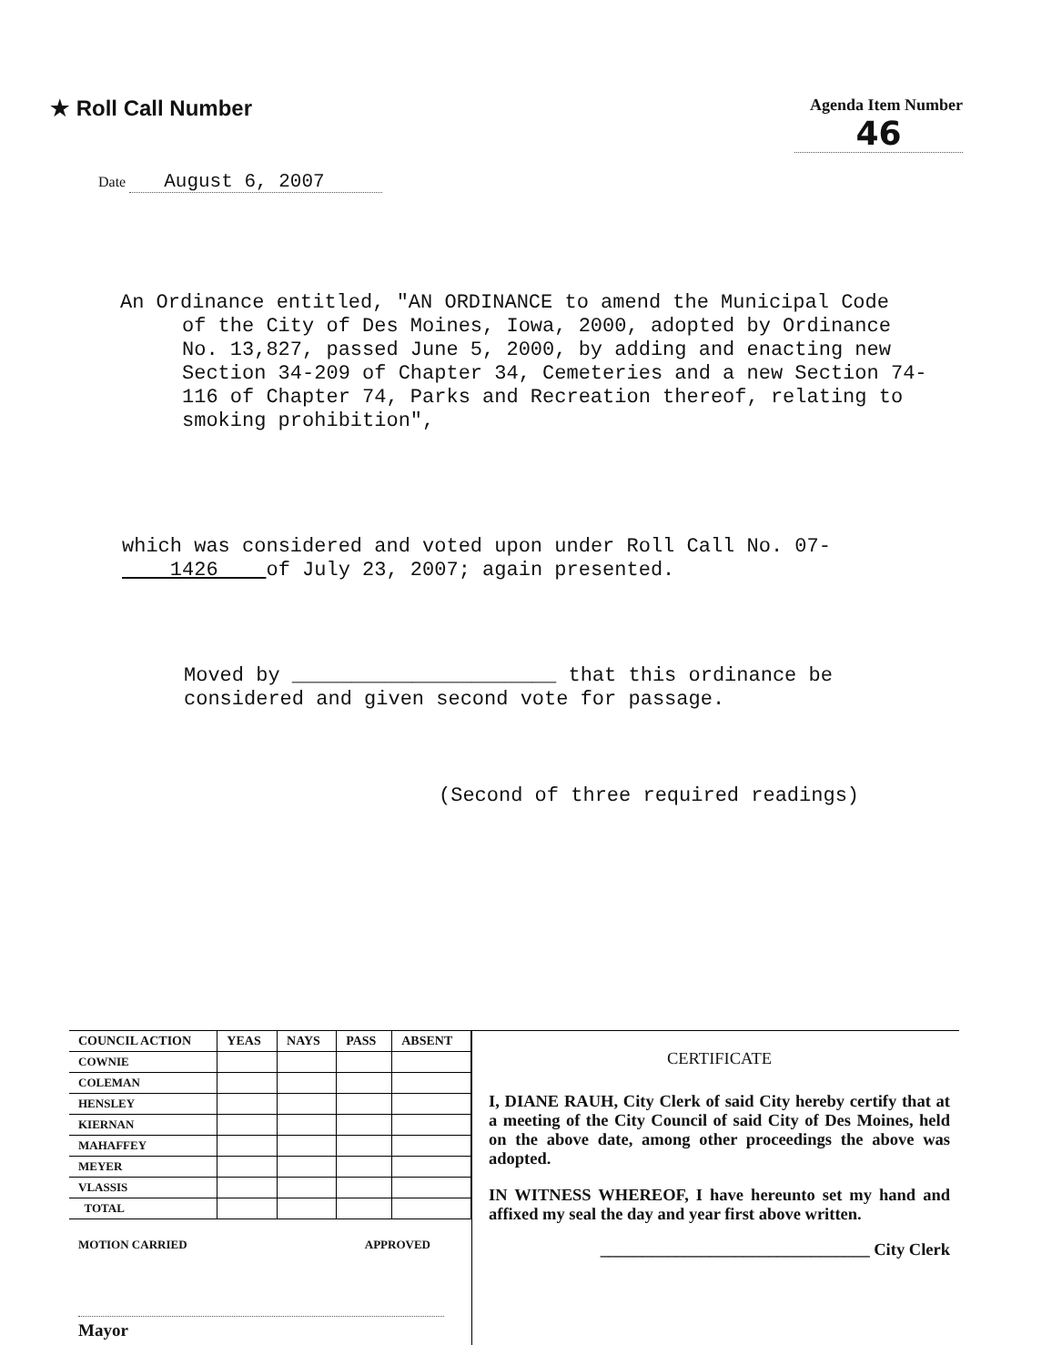★ Roll Call Number
Agenda Item Number
46
Date August 6, 2007
An Ordinance entitled, "AN ORDINANCE to amend the Municipal Code
of the City of Des Moines, Iowa, 2000, adopted by Ordinance No. 13,827, passed June 5, 2000, by adding and enacting new Section 34-209 of Chapter 34, Cemeteries and a new Section 74-116 of Chapter 74, Parks and Recreation thereof, relating to smoking prohibition",
which was considered and voted upon under Roll Call No. 07-
1426 of July 23, 2007; again presented.
Moved by ______________________ that this ordinance be considered and given second vote for passage.
(Second of three required readings)
| COUNCIL ACTION | YEAS | NAYS | PASS | ABSENT |
| --- | --- | --- | --- | --- |
| COWNIE | | | | |
| COLEMAN | | | | |
| HENSLEY | | | | |
| KIERNAN | | | | |
| MAHAFFEY | | | | |
| MEYER | | | | |
| VLASSIS | | | | |
| TOTAL | | | | |
MOTION CARRIED APPROVED
Mayor
CERTIFICATE
I, DIANE RAUH, City Clerk of said City hereby certify that at a meeting of the City Council of said City of Des Moines, held on the above date, among other proceedings the above was adopted.
IN WITNESS WHEREOF, I have hereunto set my hand and affixed my seal the day and year first above written.
________________________________ City Clerk